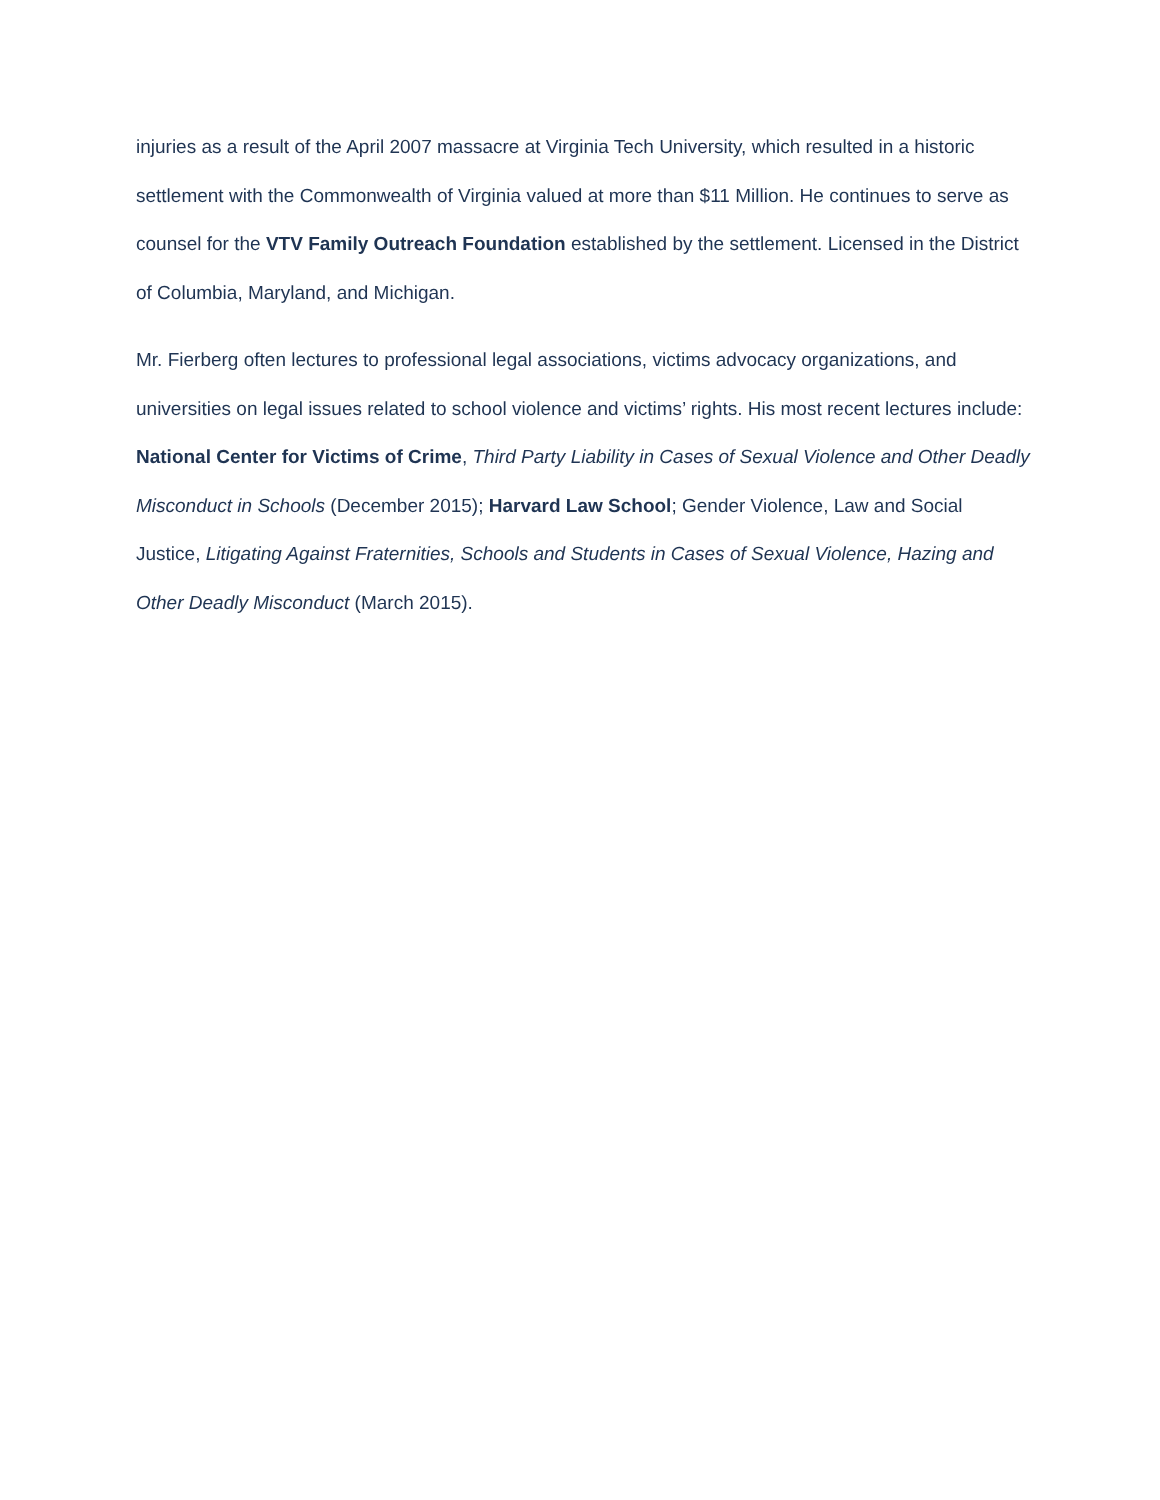injuries as a result of the April 2007 massacre at Virginia Tech University, which resulted in a historic settlement with the Commonwealth of Virginia valued at more than $11 Million. He continues to serve as counsel for the VTV Family Outreach Foundation established by the settlement. Licensed in the District of Columbia, Maryland, and Michigan.
Mr. Fierberg often lectures to professional legal associations, victims advocacy organizations, and universities on legal issues related to school violence and victims’ rights. His most recent lectures include: National Center for Victims of Crime, Third Party Liability in Cases of Sexual Violence and Other Deadly Misconduct in Schools (December 2015); Harvard Law School; Gender Violence, Law and Social Justice, Litigating Against Fraternities, Schools and Students in Cases of Sexual Violence, Hazing and Other Deadly Misconduct (March 2015).